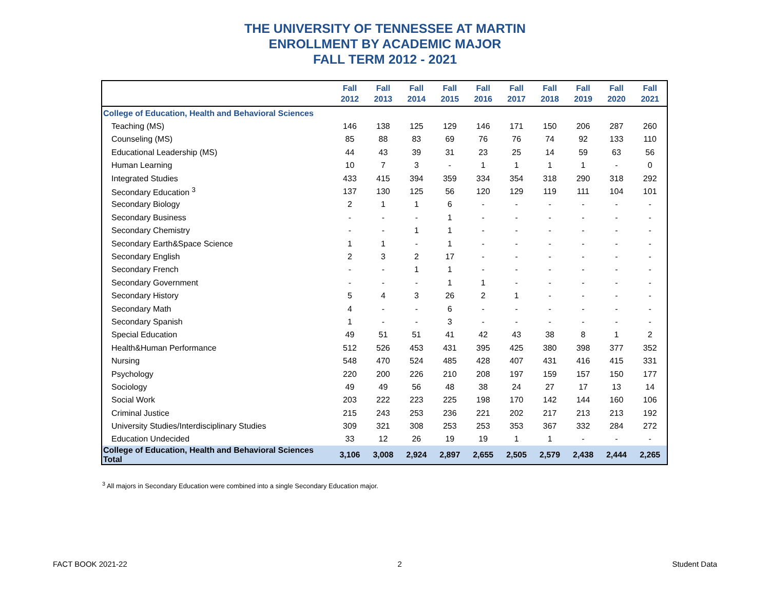THE UNIVERSITY OF TENNESSEE AT MARTIN
ENROLLMENT BY ACADEMIC MAJOR
FALL TERM 2012 - 2021
| | Fall 2012 | Fall 2013 | Fall 2014 | Fall 2015 | Fall 2016 | Fall 2017 | Fall 2018 | Fall 2019 | Fall 2020 | Fall 2021 |
| --- | --- | --- | --- | --- | --- | --- | --- | --- | --- | --- |
| College of Education, Health and Behavioral Sciences | | | | | | | | | | |
| Teaching (MS) | 146 | 138 | 125 | 129 | 146 | 171 | 150 | 206 | 287 | 260 |
| Counseling (MS) | 85 | 88 | 83 | 69 | 76 | 76 | 74 | 92 | 133 | 110 |
| Educational Leadership (MS) | 44 | 43 | 39 | 31 | 23 | 25 | 14 | 59 | 63 | 56 |
| Human Learning | 10 | 7 | 3 | - | 1 | 1 | 1 | 1 | - | 0 |
| Integrated Studies | 433 | 415 | 394 | 359 | 334 | 354 | 318 | 290 | 318 | 292 |
| Secondary Education <sup>3</sup> | 137 | 130 | 125 | 56 | 120 | 129 | 119 | 111 | 104 | 101 |
| Secondary Biology | 2 | 1 | 1 | 6 | - | - | - | - | - | - |
| Secondary Business | - | - | - | 1 | - | - | - | - | - | - |
| Secondary Chemistry | - | - | 1 | 1 | - | - | - | - | - | - |
| Secondary Earth&Space Science | 1 | 1 | - | 1 | - | - | - | - | - | - |
| Secondary English | 2 | 3 | 2 | 17 | - | - | - | - | - | - |
| Secondary French | - | - | 1 | 1 | - | - | - | - | - | - |
| Secondary Government | - | - | - | 1 | 1 | - | - | - | - | - |
| Secondary History | 5 | 4 | 3 | 26 | 2 | 1 | - | - | - | - |
| Secondary Math | 4 | - | - | 6 | - | - | - | - | - | - |
| Secondary Spanish | 1 | - | - | 3 | - | - | - | - | - | - |
| Special Education | 49 | 51 | 51 | 41 | 42 | 43 | 38 | 8 | 1 | 2 |
| Health&Human Performance | 512 | 526 | 453 | 431 | 395 | 425 | 380 | 398 | 377 | 352 |
| Nursing | 548 | 470 | 524 | 485 | 428 | 407 | 431 | 416 | 415 | 331 |
| Psychology | 220 | 200 | 226 | 210 | 208 | 197 | 159 | 157 | 150 | 177 |
| Sociology | 49 | 49 | 56 | 48 | 38 | 24 | 27 | 17 | 13 | 14 |
| Social Work | 203 | 222 | 223 | 225 | 198 | 170 | 142 | 144 | 160 | 106 |
| Criminal Justice | 215 | 243 | 253 | 236 | 221 | 202 | 217 | 213 | 213 | 192 |
| University Studies/Interdisciplinary Studies | 309 | 321 | 308 | 253 | 253 | 353 | 367 | 332 | 284 | 272 |
| Education Undecided | 33 | 12 | 26 | 19 | 19 | 1 | 1 | - | - | - |
| College of Education, Health and Behavioral Sciences Total | 3,106 | 3,008 | 2,924 | 2,897 | 2,655 | 2,505 | 2,579 | 2,438 | 2,444 | 2,265 |
<sup>3</sup> All majors in Secondary Education were combined into a single Secondary Education major.
FACT BOOK 2021-22 2 Student Data